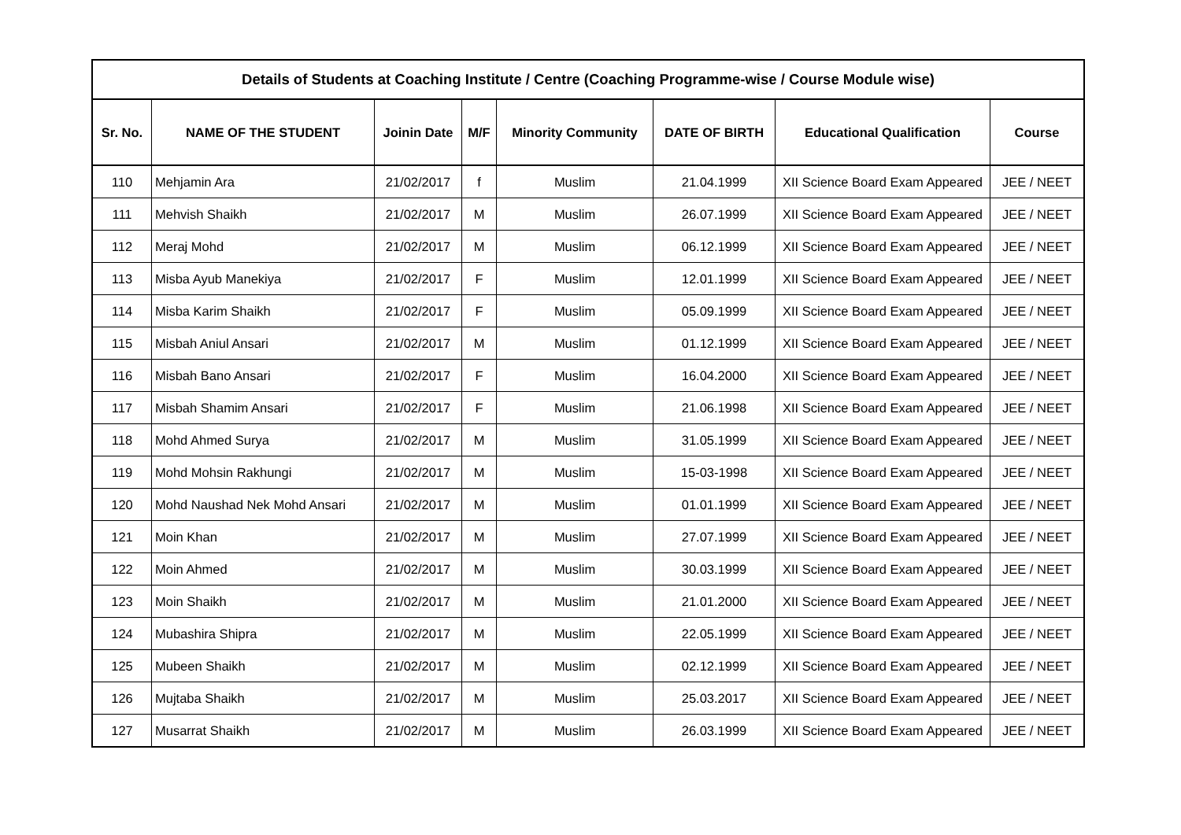| Details of Students at Coaching Institute / Centre (Coaching Programme-wise / Course Module wise) | | | | | | | |
| --- | --- | --- | --- | --- | --- | --- | --- |
| Sr. No. | NAME OF THE STUDENT | Joinin Date | M/F | Minority Community | DATE OF BIRTH | Educational Qualification | Course |
| 110 | Mehjamin Ara | 21/02/2017 | f | Muslim | 21.04.1999 | XII Science Board Exam Appeared | JEE / NEET |
| 111 | Mehvish Shaikh | 21/02/2017 | M | Muslim | 26.07.1999 | XII Science Board Exam Appeared | JEE / NEET |
| 112 | Meraj Mohd | 21/02/2017 | M | Muslim | 06.12.1999 | XII Science Board Exam Appeared | JEE / NEET |
| 113 | Misba Ayub Manekiya | 21/02/2017 | F | Muslim | 12.01.1999 | XII Science Board Exam Appeared | JEE / NEET |
| 114 | Misba Karim Shaikh | 21/02/2017 | F | Muslim | 05.09.1999 | XII Science Board Exam Appeared | JEE / NEET |
| 115 | Misbah Aniul Ansari | 21/02/2017 | M | Muslim | 01.12.1999 | XII Science Board Exam Appeared | JEE / NEET |
| 116 | Misbah Bano Ansari | 21/02/2017 | F | Muslim | 16.04.2000 | XII Science Board Exam Appeared | JEE / NEET |
| 117 | Misbah Shamim Ansari | 21/02/2017 | F | Muslim | 21.06.1998 | XII Science Board Exam Appeared | JEE / NEET |
| 118 | Mohd Ahmed Surya | 21/02/2017 | M | Muslim | 31.05.1999 | XII Science Board Exam Appeared | JEE / NEET |
| 119 | Mohd Mohsin Rakhungi | 21/02/2017 | M | Muslim | 15-03-1998 | XII Science Board Exam Appeared | JEE / NEET |
| 120 | Mohd Naushad Nek Mohd Ansari | 21/02/2017 | M | Muslim | 01.01.1999 | XII Science Board Exam Appeared | JEE / NEET |
| 121 | Moin Khan | 21/02/2017 | M | Muslim | 27.07.1999 | XII Science Board Exam Appeared | JEE / NEET |
| 122 | Moin Ahmed | 21/02/2017 | M | Muslim | 30.03.1999 | XII Science Board Exam Appeared | JEE / NEET |
| 123 | Moin Shaikh | 21/02/2017 | M | Muslim | 21.01.2000 | XII Science Board Exam Appeared | JEE / NEET |
| 124 | Mubashira Shipra | 21/02/2017 | M | Muslim | 22.05.1999 | XII Science Board Exam Appeared | JEE / NEET |
| 125 | Mubeen Shaikh | 21/02/2017 | M | Muslim | 02.12.1999 | XII Science Board Exam Appeared | JEE / NEET |
| 126 | Mujtaba Shaikh | 21/02/2017 | M | Muslim | 25.03.2017 | XII Science Board Exam Appeared | JEE / NEET |
| 127 | Musarrat Shaikh | 21/02/2017 | M | Muslim | 26.03.1999 | XII Science Board Exam Appeared | JEE / NEET |